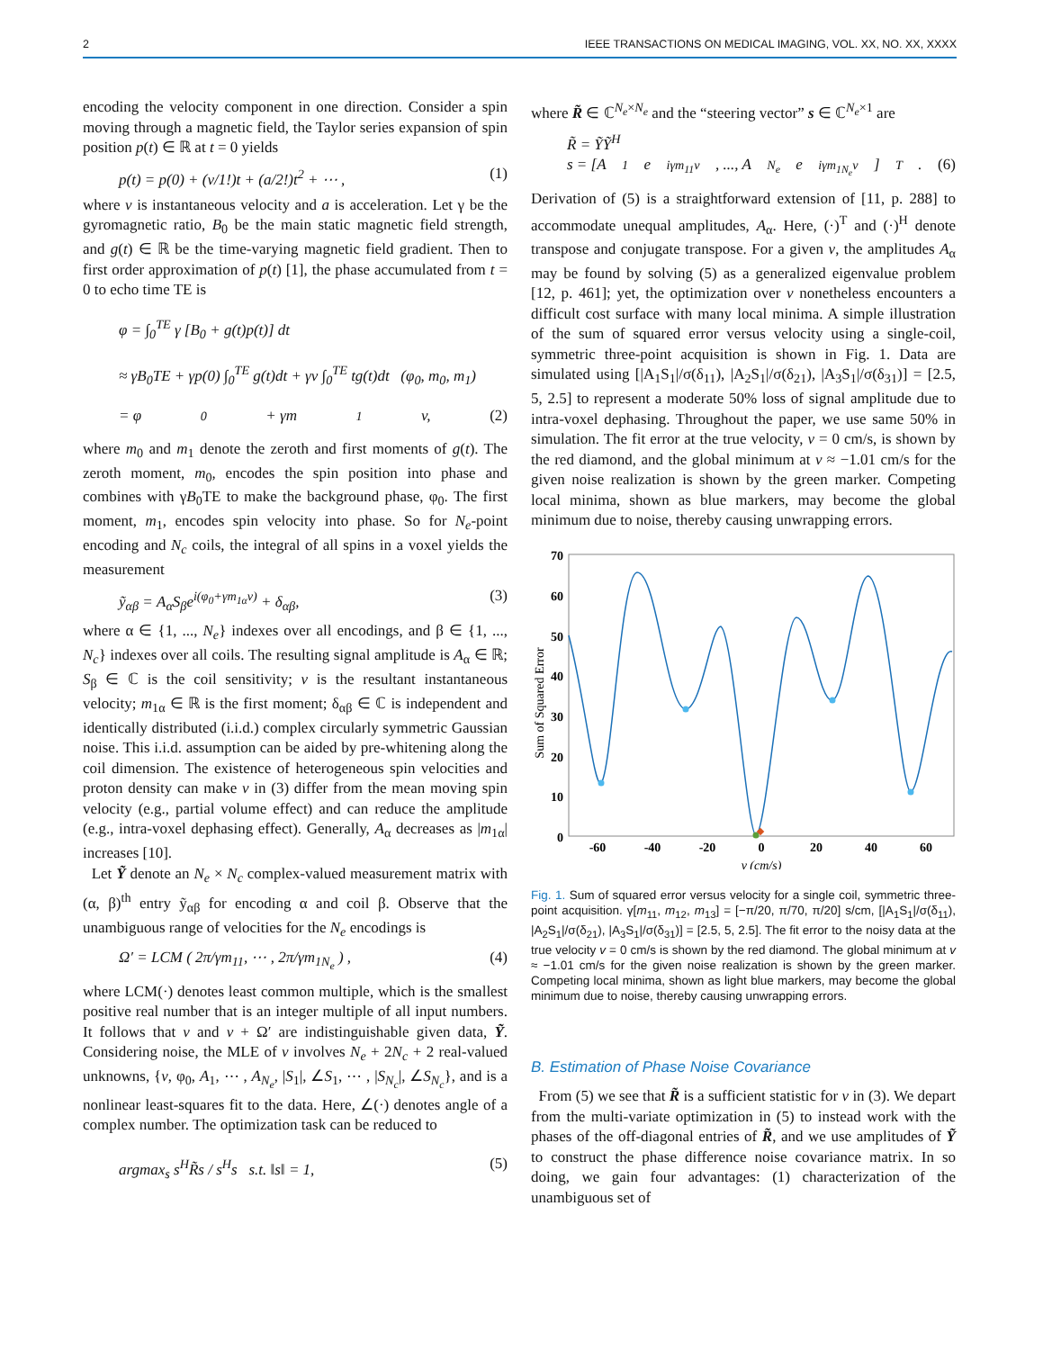2 IEEE TRANSACTIONS ON MEDICAL IMAGING, VOL. XX, NO. XX, XXXX
encoding the velocity component in one direction. Consider a spin moving through a magnetic field, the Taylor series expansion of spin position p(t) ∈ ℝ at t = 0 yields
p(t) = p(0) + (v/1!)t + (a/2!)t<sup>2</sup> + ⋯ , (1)
where v is instantaneous velocity and a is acceleration. Let γ be the gyromagnetic ratio, B<sub>0</sub> be the main static magnetic field strength, and g(t) ∈ ℝ be the time-varying magnetic field gradient. Then to first order approximation of p(t) [1], the phase accumulated from t = 0 to echo time TE is
φ = ∫<sub>0</sub><sup>TE</sup> γ [B<sub>0</sub> + g(t)p(t)] dt
≈ γB<sub>0</sub>TE + γp(0) ∫<sub>0</sub><sup>TE</sup> g(t)dt + γv ∫<sub>0</sub><sup>TE</sup> tg(t)dt (φ<sub>0</sub>, m<sub>0</sub>, m<sub>1</sub>)
= φ<sub>0</sub> + γm<sub>1</sub>v, (2)
where m<sub>0</sub> and m<sub>1</sub> denote the zeroth and first moments of g(t). The zeroth moment, m<sub>0</sub>, encodes the spin position into phase and combines with γB<sub>0</sub>TE to make the background phase, φ<sub>0</sub>. The first moment, m<sub>1</sub>, encodes spin velocity into phase. So for N<sub>e</sub>-point encoding and N<sub>c</sub> coils, the integral of all spins in a voxel yields the measurement
ỹ<sub>αβ</sub> = A<sub>α</sub>S<sub>β</sub>e<sup>i(φ<sub>0</sub>+γm<sub>1α</sub>v)</sup> + δ<sub>αβ</sub>, (3)
where α ∈ {1, ..., N<sub>e</sub>} indexes over all encodings, and β ∈ {1, ..., N<sub>c</sub>} indexes over all coils. The resulting signal amplitude is A<sub>α</sub> ∈ ℝ; S<sub>β</sub> ∈ ℂ is the coil sensitivity; v is the resultant instantaneous velocity; m<sub>1α</sub> ∈ ℝ is the first moment; δ<sub>αβ</sub> ∈ ℂ is independent and identically distributed (i.i.d.) complex circularly symmetric Gaussian noise. This i.i.d. assumption can be aided by pre-whitening along the coil dimension. The existence of heterogeneous spin velocities and proton density can make v in (3) differ from the mean moving spin velocity (e.g., partial volume effect) and can reduce the amplitude (e.g., intra-voxel dephasing effect). Generally, A<sub>α</sub> decreases as |m<sub>1α</sub>| increases [10].
Let Ỹ denote an N<sub>e</sub> × N<sub>c</sub> complex-valued measurement matrix with (α, β)<sup>th</sup> entry ỹ<sub>αβ</sub> for encoding α and coil β. Observe that the unambiguous range of velocities for the N<sub>e</sub> encodings is
Ω′ = LCM ( 2π/γm<sub>11</sub>, ⋯ , 2π/γm<sub>1N<sub>e</sub></sub> ) , (4)
where LCM(·) denotes least common multiple, which is the smallest positive real number that is an integer multiple of all input numbers. It follows that v and v + Ω′ are indistinguishable given data, Ỹ. Considering noise, the MLE of v involves N<sub>e</sub> + 2N<sub>c</sub> + 2 real-valued unknowns, {v, φ<sub>0</sub>, A<sub>1</sub>, ⋯ , A<sub>N<sub>e</sub></sub>, |S<sub>1</sub>|, ∠S<sub>1</sub>, ⋯ , |S<sub>N<sub>c</sub></sub>|, ∠S<sub>N<sub>c</sub></sub>}, and is a nonlinear least-squares fit to the data. Here, ∠(·) denotes angle of a complex number. The optimization task can be reduced to
argmax<sub>s</sub> s<sup>H</sup>R̃s / s<sup>H</sup>s s.t. ‖s‖ = 1, (5)
where R̃ ∈ ℂ<sup>N<sub>e</sub>×N<sub>e</sub></sup> and the “steering vector” s ∈ ℂ<sup>N<sub>e</sub>×1</sup> are
R̃ = ỸỸ<sup>H</sup>
s = [A<sub>1</sub>e<sup>iγm<sub>11</sub>v</sup>, ..., A<sub>N<sub>e</sub></sub>e<sup>iγm<sub>1N<sub>e</sub></sub>v</sup>]<sup>T</sup> . (6)
Derivation of (5) is a straightforward extension of [11, p. 288] to accommodate unequal amplitudes, A<sub>α</sub>. Here, (·)<sup>T</sup> and (·)<sup>H</sup> denote transpose and conjugate transpose. For a given v, the amplitudes A<sub>α</sub> may be found by solving (5) as a generalized eigenvalue problem [12, p. 461]; yet, the optimization over v nonetheless encounters a difficult cost surface with many local minima. A simple illustration of the sum of squared error versus velocity using a single-coil, symmetric three-point acquisition is shown in Fig. 1. Data are simulated using [|A<sub>1</sub>S<sub>1</sub>|/σ(δ<sub>11</sub>), |A<sub>2</sub>S<sub>1</sub>|/σ(δ<sub>21</sub>), |A<sub>3</sub>S<sub>1</sub>|/σ(δ<sub>31</sub>)] = [2.5, 5, 2.5] to represent a moderate 50% loss of signal amplitude due to intra-voxel dephasing. Throughout the paper, we use same 50% in simulation. The fit error at the true velocity, v = 0 cm/s, is shown by the red diamond, and the global minimum at v ≈ −1.01 cm/s for the given noise realization is shown by the green marker. Competing local minima, shown as blue markers, may become the global minimum due to noise, thereby causing unwrapping errors.
70
60
50
40
30
20
10
0
-60
-40
-20
0
20
40
60
v (cm/s)
Sum of Squared Error
Fig. 1. Sum of squared error versus velocity for a single coil, symmetric three-point acquisition. γ[m<sub>11</sub>, m<sub>12</sub>, m<sub>13</sub>] = [−π/20, π/70, π/20] s/cm, [|A<sub>1</sub>S<sub>1</sub>|/σ(δ<sub>11</sub>), |A<sub>2</sub>S<sub>1</sub>|/σ(δ<sub>21</sub>), |A<sub>3</sub>S<sub>1</sub>|/σ(δ<sub>31</sub>)] = [2.5, 5, 2.5]. The fit error to the noisy data at the true velocity v = 0 cm/s is shown by the red diamond. The global minimum at v ≈ −1.01 cm/s for the given noise realization is shown by the green marker. Competing local minima, shown as light blue markers, may become the global minimum due to noise, thereby causing unwrapping errors.
B. Estimation of Phase Noise Covariance
From (5) we see that R̃ is a sufficient statistic for v in (3). We depart from the multi-variate optimization in (5) to instead work with the phases of the off-diagonal entries of R̃, and we use amplitudes of Ỹ to construct the phase difference noise covariance matrix. In so doing, we gain four advantages: (1) characterization of the unambiguous set of